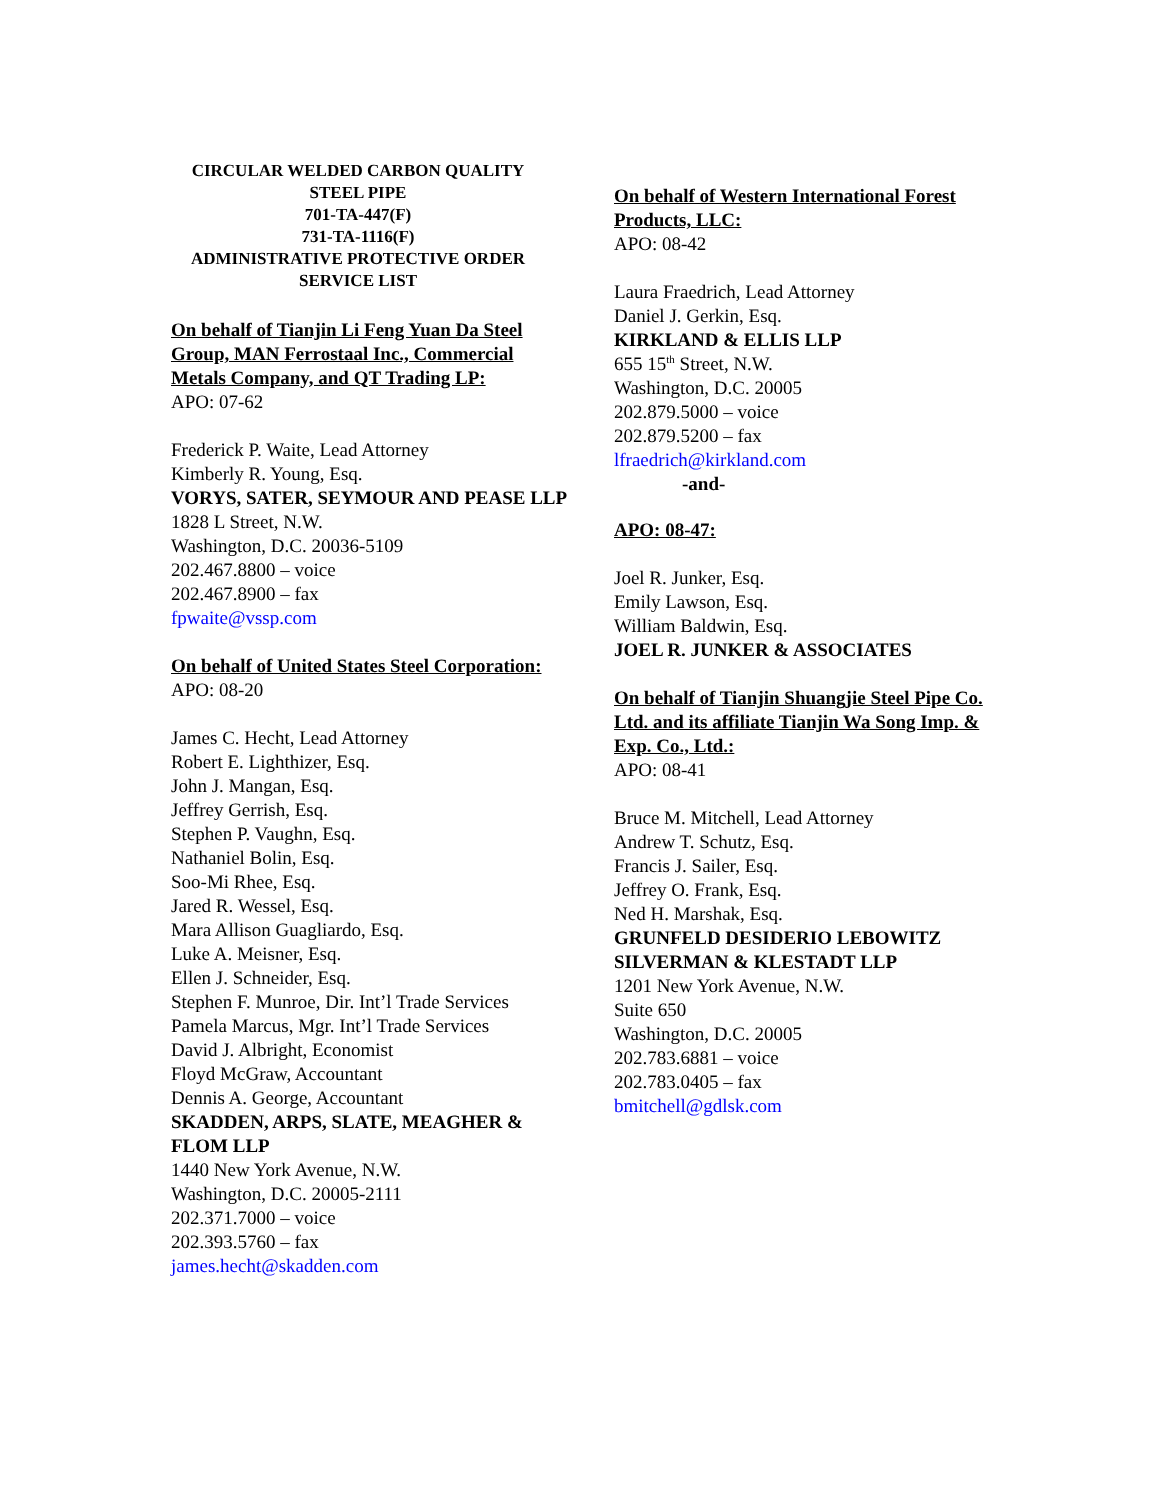CIRCULAR WELDED CARBON QUALITY
STEEL PIPE
701-TA-447(F)
731-TA-1116(F)
ADMINISTRATIVE PROTECTIVE ORDER
SERVICE LIST
On behalf of Tianjin Li Feng Yuan Da Steel Group, MAN Ferrostaal Inc., Commercial Metals Company, and QT Trading LP:
APO: 07-62
Frederick P. Waite, Lead Attorney
Kimberly R. Young, Esq.
VORYS, SATER, SEYMOUR AND PEASE LLP
1828 L Street, N.W.
Washington, D.C. 20036-5109
202.467.8800 – voice
202.467.8900 – fax
fpwaite@vssp.com
On behalf of United States Steel Corporation:
APO: 08-20
James C. Hecht, Lead Attorney
Robert E. Lighthizer, Esq.
John J. Mangan, Esq.
Jeffrey Gerrish, Esq.
Stephen P. Vaughn, Esq.
Nathaniel Bolin, Esq.
Soo-Mi Rhee, Esq.
Jared R. Wessel, Esq.
Mara Allison Guagliardo, Esq.
Luke A. Meisner, Esq.
Ellen J. Schneider, Esq.
Stephen F. Munroe, Dir. Int’l Trade Services
Pamela Marcus, Mgr. Int’l Trade Services
David J. Albright, Economist
Floyd McGraw, Accountant
Dennis A. George, Accountant
SKADDEN, ARPS, SLATE, MEAGHER & FLOM LLP
1440 New York Avenue, N.W.
Washington, D.C. 20005-2111
202.371.7000 – voice
202.393.5760 – fax
james.hecht@skadden.com
On behalf of Western International Forest Products, LLC:
APO: 08-42
Laura Fraedrich, Lead Attorney
Daniel J. Gerkin, Esq.
KIRKLAND & ELLIS LLP
655 15<sup>th</sup> Street, N.W.
Washington, D.C. 20005
202.879.5000 – voice
202.879.5200 – fax
lfraedrich@kirkland.com
-and-
APO: 08-47:
Joel R. Junker, Esq.
Emily Lawson, Esq.
William Baldwin, Esq.
JOEL R. JUNKER & ASSOCIATES
On behalf of Tianjin Shuangjie Steel Pipe Co. Ltd. and its affiliate Tianjin Wa Song Imp. & Exp. Co., Ltd.:
APO: 08-41
Bruce M. Mitchell, Lead Attorney
Andrew T. Schutz, Esq.
Francis J. Sailer, Esq.
Jeffrey O. Frank, Esq.
Ned H. Marshak, Esq.
GRUNFELD DESIDERIO LEBOWITZ SILVERMAN & KLESTADT LLP
1201 New York Avenue, N.W.
Suite 650
Washington, D.C. 20005
202.783.6881 – voice
202.783.0405 – fax
bmitchell@gdlsk.com